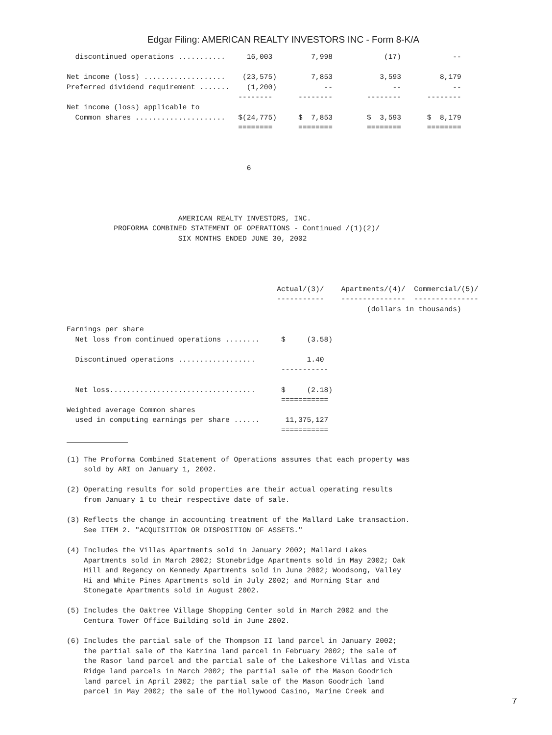Edgar Filing: AMERICAN REALTY INVESTORS INC - Form 8-K/A
  discontinued operations ...........     16,003         7,998            (17)            --

Net income (loss) ...................    (23,575)        7,853           3,593         8,179
Preferred dividend requirement .......    (1,200)           --              --            --
                                        --------      --------        --------      --------
Net income (loss) applicable to
  Common shares .....................   $(24,775)     $  7,853        $  3,593      $  8,179
                                        ========      ========        ========      ========



                                          6




                          AMERICAN REALTY INVESTORS, INC.
           PROFORMA COMBINED STATEMENT OF OPERATIONS - Continued /(1)(2)/
                          SIX MONTHS ENDED JUNE 30, 2002




                                                 Actual/(3)/    Apartments/(4)/  Commercial/(5)/
                                                 -----------    ---------------  ---------------
                                                                      (dollars in thousands)

Earnings per share
  Net loss from continued operations ........     $     (3.58)

  Discontinued operations ..................            1.40
                                                  -----------

  Net loss..................................      $     (2.18)
                                                  ===========
Weighted average Common shares
  used in computing earnings per share ......      11,375,127
                                                  ===========
(1) The Proforma Combined Statement of Operations assumes that each property was
    sold by ARI on January 1, 2002.

(2) Operating results for sold properties are their actual operating results
    from January 1 to their respective date of sale.

(3) Reflects the change in accounting treatment of the Mallard Lake transaction.
    See ITEM 2. "ACQUISITION OR DISPOSITION OF ASSETS."

(4) Includes the Villas Apartments sold in January 2002; Mallard Lakes
    Apartments sold in March 2002; Stonebridge Apartments sold in May 2002; Oak
    Hill and Regency on Kennedy Apartments sold in June 2002; Woodsong, Valley
    Hi and White Pines Apartments sold in July 2002; and Morning Star and
    Stonegate Apartments sold in August 2002.

(5) Includes the Oaktree Village Shopping Center sold in March 2002 and the
    Centura Tower Office Building sold in June 2002.

(6) Includes the partial sale of the Thompson II land parcel in January 2002;
    the partial sale of the Katrina land parcel in February 2002; the sale of
    the Rasor land parcel and the partial sale of the Lakeshore Villas and Vista
    Ridge land parcels in March 2002; the partial sale of the Mason Goodrich
    land parcel in April 2002; the partial sale of the Mason Goodrich land
    parcel in May 2002; the sale of the Hollywood Casino, Marine Creek and
7